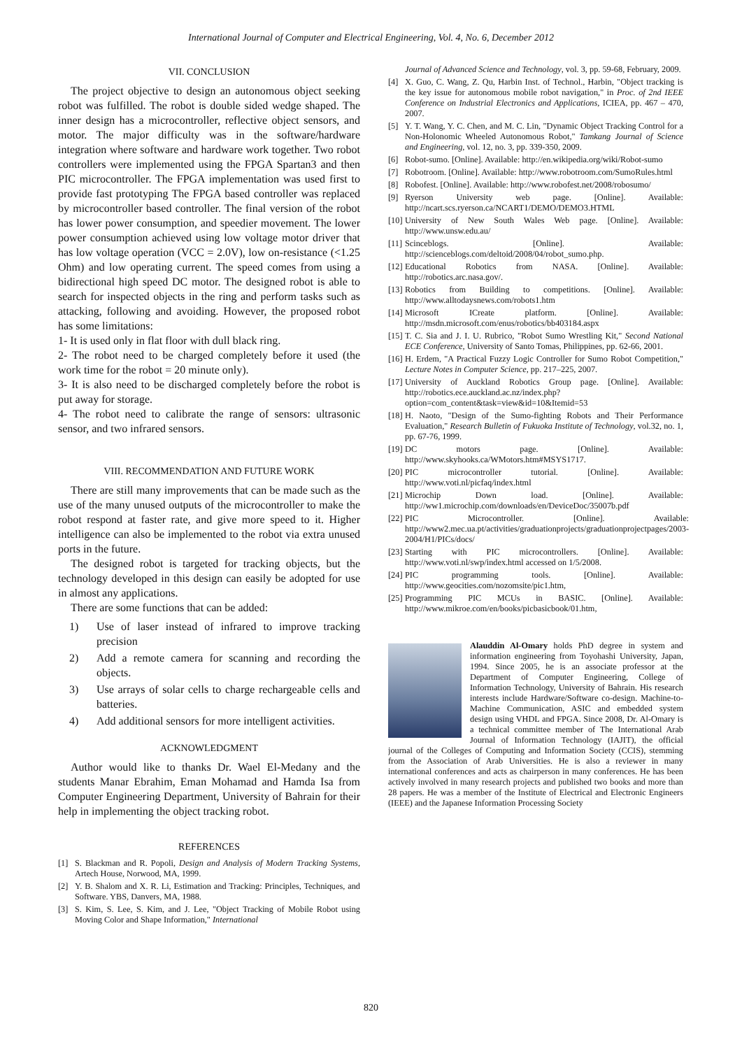International Journal of Computer and Electrical Engineering, Vol. 4, No. 6, December 2012
VII. CONCLUSION
The project objective to design an autonomous object seeking robot was fulfilled. The robot is double sided wedge shaped. The inner design has a microcontroller, reflective object sensors, and motor. The major difficulty was in the software/hardware integration where software and hardware work together. Two robot controllers were implemented using the FPGA Spartan3 and then PIC microcontroller. The FPGA implementation was used first to provide fast prototyping The FPGA based controller was replaced by microcontroller based controller. The final version of the robot has lower power consumption, and speedier movement. The lower power consumption achieved using low voltage motor driver that has low voltage operation (VCC = 2.0V), low on-resistance (<1.25 Ohm) and low operating current. The speed comes from using a bidirectional high speed DC motor. The designed robot is able to search for inspected objects in the ring and perform tasks such as attacking, following and avoiding. However, the proposed robot has some limitations:
1- It is used only in flat floor with dull black ring.
2- The robot need to be charged completely before it used (the work time for the robot = 20 minute only).
3- It is also need to be discharged completely before the robot is put away for storage.
4- The robot need to calibrate the range of sensors: ultrasonic sensor, and two infrared sensors.
VIII. RECOMMENDATION AND FUTURE WORK
There are still many improvements that can be made such as the use of the many unused outputs of the microcontroller to make the robot respond at faster rate, and give more speed to it. Higher intelligence can also be implemented to the robot via extra unused ports in the future.
The designed robot is targeted for tracking objects, but the technology developed in this design can easily be adopted for use in almost any applications.
There are some functions that can be added:
1) Use of laser instead of infrared to improve tracking precision
2) Add a remote camera for scanning and recording the objects.
3) Use arrays of solar cells to charge rechargeable cells and batteries.
4) Add additional sensors for more intelligent activities.
ACKNOWLEDGMENT
Author would like to thanks Dr. Wael El-Medany and the students Manar Ebrahim, Eman Mohamad and Hamda Isa from Computer Engineering Department, University of Bahrain for their help in implementing the object tracking robot.
REFERENCES
[1] S. Blackman and R. Popoli, Design and Analysis of Modern Tracking Systems, Artech House, Norwood, MA, 1999.
[2] Y. B. Shalom and X. R. Li, Estimation and Tracking: Principles, Techniques, and Software. YBS, Danvers, MA, 1988.
[3] S. Kim, S. Lee, S. Kim, and J. Lee, "Object Tracking of Mobile Robot using Moving Color and Shape Information," International
Journal of Advanced Science and Technology, vol. 3, pp. 59-68, February, 2009.
[4] X. Guo, C. Wang, Z. Qu, Harbin Inst. of Technol., Harbin, "Object tracking is the key issue for autonomous mobile robot navigation," in Proc. of 2nd IEEE Conference on Industrial Electronics and Applications, ICIEA, pp. 467 – 470, 2007.
[5] Y. T. Wang, Y. C. Chen, and M. C. Lin, "Dynamic Object Tracking Control for a Non-Holonomic Wheeled Autonomous Robot," Tamkang Journal of Science and Engineering, vol. 12, no. 3, pp. 339-350, 2009.
[6] Robot-sumo. [Online]. Available: http://en.wikipedia.org/wiki/Robot-sumo
[7] Robotroom. [Online]. Available: http://www.robotroom.com/SumoRules.html
[8] Robofest. [Online]. Available: http://www.robofest.net/2008/robosumo/
[9] Ryerson University web page. [Online]. Available: http://ncart.scs.ryerson.ca/NCART1/DEMO/DEMO3.HTML
[10] University of New South Wales Web page. [Online]. Available: http://www.unsw.edu.au/
[11] Scinceblogs. [Online]. Available: http://scienceblogs.com/deltoid/2008/04/robot_sumo.php.
[12] Educational Robotics from NASA. [Online]. Available: http://robotics.arc.nasa.gov/.
[13] Robotics from Building to competitions. [Online]. Available: http://www.alltodaysnews.com/robots1.htm
[14] Microsoft ICreate platform. [Online]. Available: http://msdn.microsoft.com/enus/robotics/bb403184.aspx
[15] T. C. Sia and J. I. U. Rubrico, "Robot Sumo Wrestling Kit," Second National ECE Conference, University of Santo Tomas, Philippines, pp. 62-66, 2001.
[16] H. Erdem, "A Practical Fuzzy Logic Controller for Sumo Robot Competition," Lecture Notes in Computer Science, pp. 217–225, 2007.
[17] University of Auckland Robotics Group page. [Online]. Available: http://robotics.ece.auckland.ac.nz/index.php?option=com_content&task=view&id=10&Itemid=53
[18] H. Naoto, "Design of the Sumo-fighting Robots and Their Performance Evaluation," Research Bulletin of Fukuoka Institute of Technology, vol.32, no. 1, pp. 67-76, 1999.
[19] DC motors page. [Online]. Available: http://www.skyhooks.ca/WMotors.htm#MSYS1717.
[20] PIC microcontroller tutorial. [Online]. Available: http://www.voti.nl/picfaq/index.html
[21] Microchip Down load. [Online]. Available: http://ww1.microchip.com/downloads/en/DeviceDoc/35007b.pdf
[22] PIC Microcontroller. [Online]. Available: http://www2.mec.ua.pt/activities/graduationprojects/graduationprojectpages/2003-2004/H1/PICs/docs/
[23] Starting with PIC microcontrollers. [Online]. Available: http://www.voti.nl/swp/index.html accessed on 1/5/2008.
[24] PIC programming tools. [Online]. Available: http://www.geocities.com/nozomsite/pic1.htm,
[25] Programming PIC MCUs in BASIC. [Online]. Available: http://www.mikroe.com/en/books/picbasicbook/01.htm,
Alauddin Al-Omary holds PhD degree in system and information engineering from Toyohashi University, Japan, 1994. Since 2005, he is an associate professor at the Department of Computer Engineering, College of Information Technology, University of Bahrain. His research interests include Hardware/Software co-design. Machine-to-Machine Communication, ASIC and embedded system design using VHDL and FPGA. Since 2008, Dr. Al-Omary is a technical committee member of The International Arab Journal of Information Technology (IAJIT), the official journal of the Colleges of Computing and Information Society (CCIS), stemming from the Association of Arab Universities. He is also a reviewer in many international conferences and acts as chairperson in many conferences. He has been actively involved in many research projects and published two books and more than 28 papers. He was a member of the Institute of Electrical and Electronic Engineers (IEEE) and the Japanese Information Processing Society
820